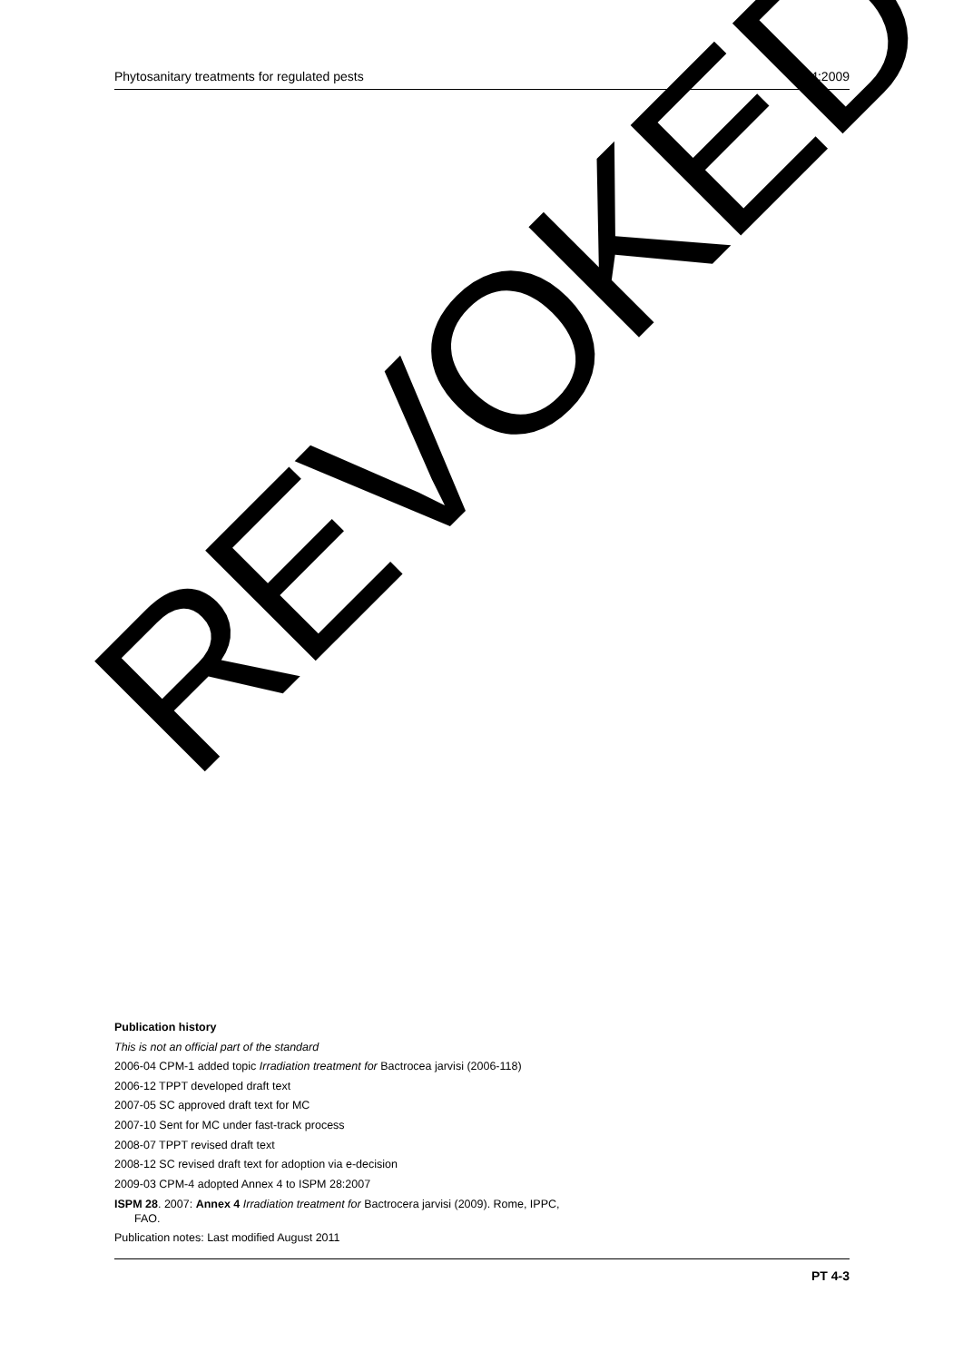Phytosanitary treatments for regulated pests PT 4:2009
REVOKED
Publication history
This is not an official part of the standard
2006-04 CPM-1 added topic Irradiation treatment for Bactrocea jarvisi (2006-118)
2006-12 TPPT developed draft text
2007-05 SC approved draft text for MC
2007-10 Sent for MC under fast-track process
2008-07 TPPT revised draft text
2008-12 SC revised draft text for adoption via e-decision
2009-03 CPM-4 adopted Annex 4 to ISPM 28:2007
ISPM 28. 2007: Annex 4 Irradiation treatment for Bactrocera jarvisi (2009). Rome, IPPC, FAO.
Publication notes: Last modified August 2011
PT 4-3